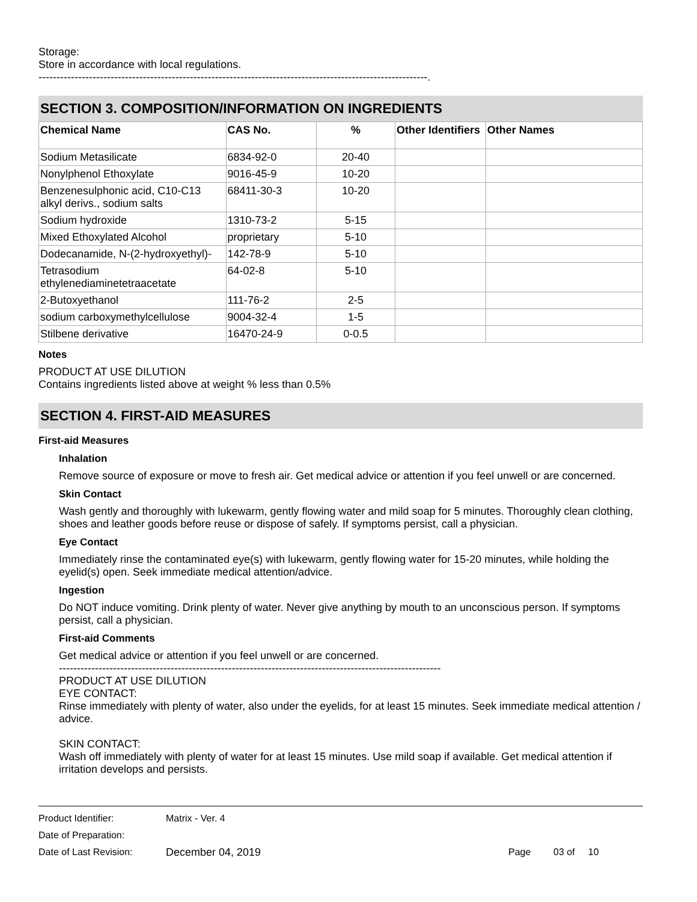Storage:
Store in accordance with local regulations.
------------------------------------------------------------------------------------------------------------.
SECTION 3. COMPOSITION/INFORMATION ON INGREDIENTS
| Chemical Name | CAS No. | % | Other Identifiers | Other Names |
| --- | --- | --- | --- | --- |
| Sodium Metasilicate | 6834-92-0 | 20-40 | | |
| Nonylphenol Ethoxylate | 9016-45-9 | 10-20 | | |
| Benzenesulphonic acid, C10-C13 alkyl derivs., sodium salts | 68411-30-3 | 10-20 | | |
| Sodium hydroxide | 1310-73-2 | 5-15 | | |
| Mixed Ethoxylated Alcohol | proprietary | 5-10 | | |
| Dodecanamide, N-(2-hydroxyethyl)- | 142-78-9 | 5-10 | | |
| Tetrasodium ethylenediaminetetraacetate | 64-02-8 | 5-10 | | |
| 2-Butoxyethanol | 111-76-2 | 2-5 | | |
| sodium carboxymethylcellulose | 9004-32-4 | 1-5 | | |
| Stilbene derivative | 16470-24-9 | 0-0.5 | | |
Notes
PRODUCT AT USE DILUTION
Contains ingredients listed above at weight % less than 0.5%
SECTION 4. FIRST-AID MEASURES
First-aid Measures
Inhalation
Remove source of exposure or move to fresh air. Get medical advice or attention if you feel unwell or are concerned.
Skin Contact
Wash gently and thoroughly with lukewarm, gently flowing water and mild soap for 5 minutes. Thoroughly clean clothing, shoes and leather goods before reuse or dispose of safely. If symptoms persist, call a physician.
Eye Contact
Immediately rinse the contaminated eye(s) with lukewarm, gently flowing water for 15-20 minutes, while holding the eyelid(s) open. Seek immediate medical attention/advice.
Ingestion
Do NOT induce vomiting. Drink plenty of water. Never give anything by mouth to an unconscious person. If symptoms persist, call a physician.
First-aid Comments
Get medical advice or attention if you feel unwell or are concerned.
----------------------------------------------------------------------------------------------------------
PRODUCT AT USE DILUTION
EYE CONTACT:
Rinse immediately with plenty of water, also under the eyelids, for at least 15 minutes. Seek immediate medical attention / advice.
SKIN CONTACT:
Wash off immediately with plenty of water for at least 15 minutes. Use mild soap if available. Get medical attention if irritation develops and persists.
Product Identifier: Matrix - Ver. 4
Date of Preparation:
Date of Last Revision: December 04, 2019 Page 03 of 10